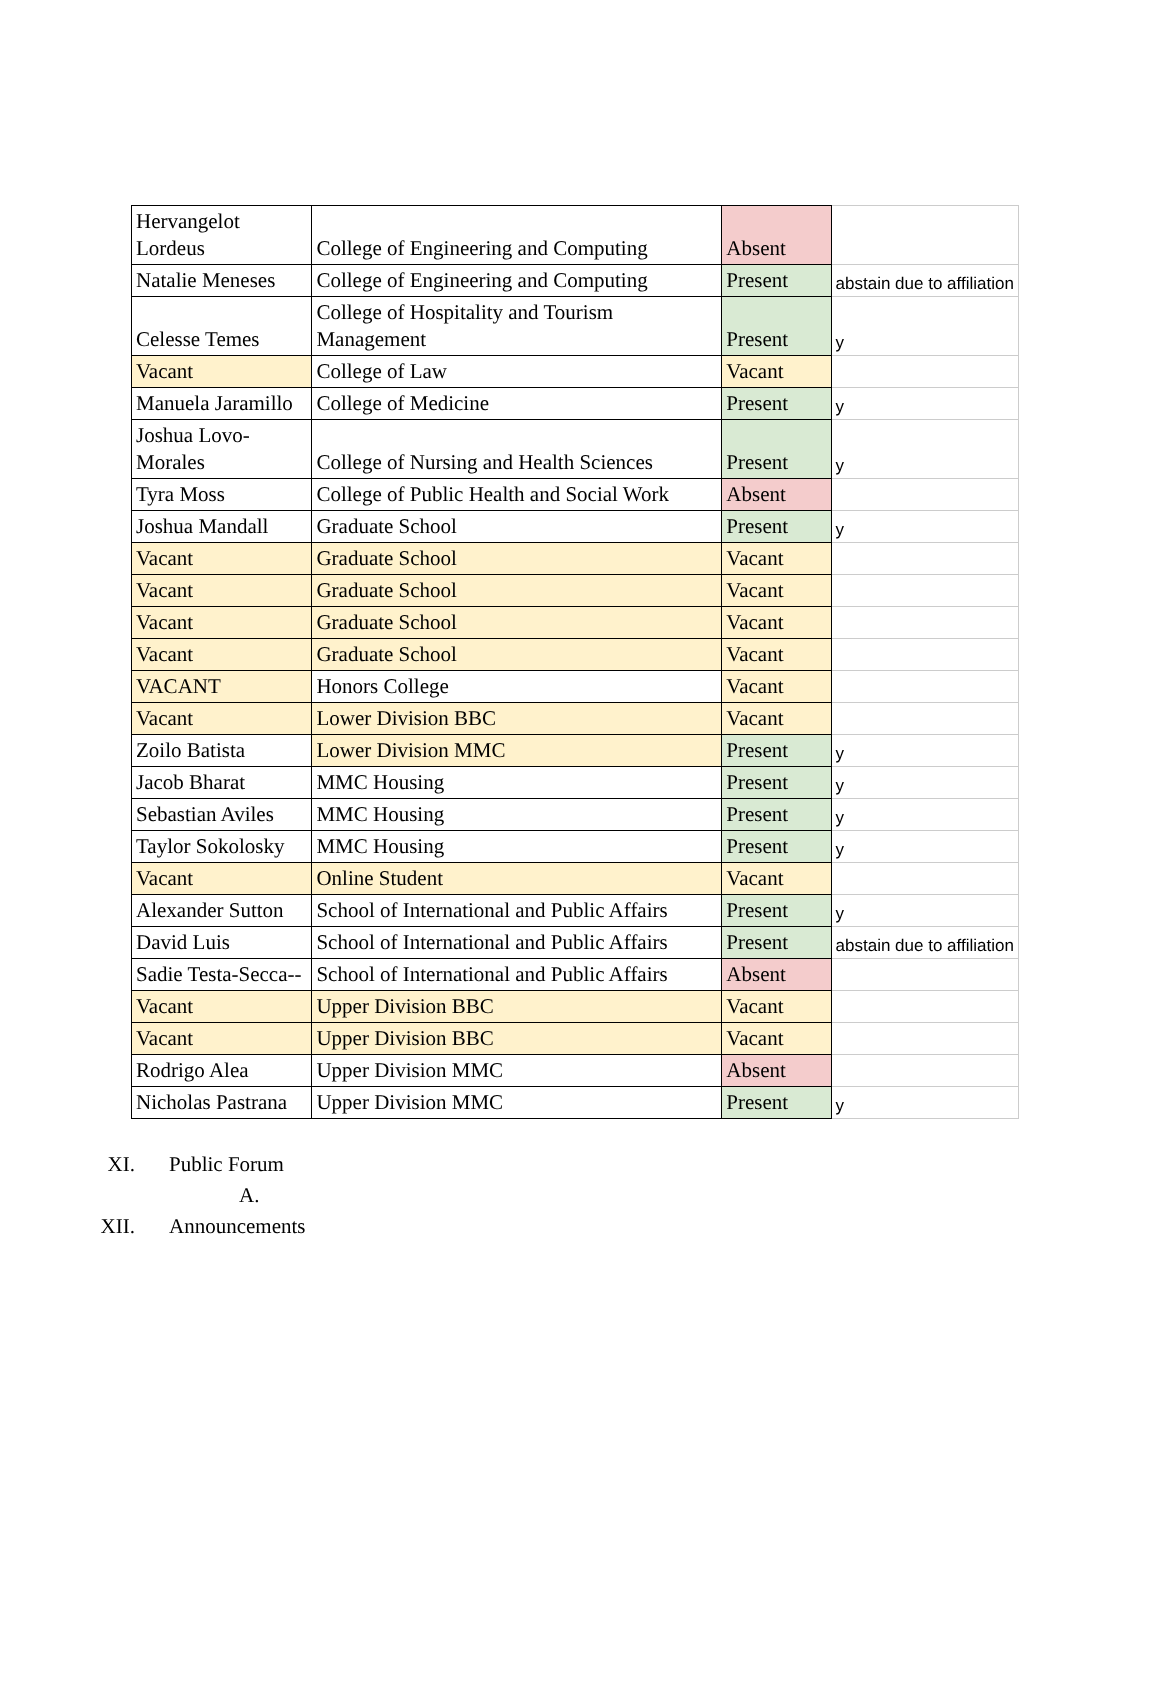| Hervangelot Lordeus | College of Engineering and Computing | Absent | |
| Natalie Meneses | College of Engineering and Computing | Present | abstain due to affiliation |
| Celesse Temes | College of Hospitality and Tourism Management | Present | y |
| Vacant | College of Law | Vacant | |
| Manuela Jaramillo | College of Medicine | Present | y |
| Joshua Lovo-Morales | College of Nursing and Health Sciences | Present | y |
| Tyra Moss | College of Public Health and Social Work | Absent | |
| Joshua Mandall | Graduate School | Present | y |
| Vacant | Graduate School | Vacant | |
| Vacant | Graduate School | Vacant | |
| Vacant | Graduate School | Vacant | |
| Vacant | Graduate School | Vacant | |
| VACANT | Honors College | Vacant | |
| Vacant | Lower Division BBC | Vacant | |
| Zoilo Batista | Lower Division MMC | Present | y |
| Jacob Bharat | MMC Housing | Present | y |
| Sebastian Aviles | MMC Housing | Present | y |
| Taylor Sokolosky | MMC Housing | Present | y |
| Vacant | Online Student | Vacant | |
| Alexander Sutton | School of International and Public Affairs | Present | y |
| David Luis | School of International and Public Affairs | Present | abstain due to affiliation |
| Sadie Testa-Secca-- | School of International and Public Affairs | Absent | |
| Vacant | Upper Division BBC | Vacant | |
| Vacant | Upper Division BBC | Vacant | |
| Rodrigo Alea | Upper Division MMC | Absent | |
| Nicholas Pastrana | Upper Division MMC | Present | y |
XI. Public Forum
A.
XII. Announcements